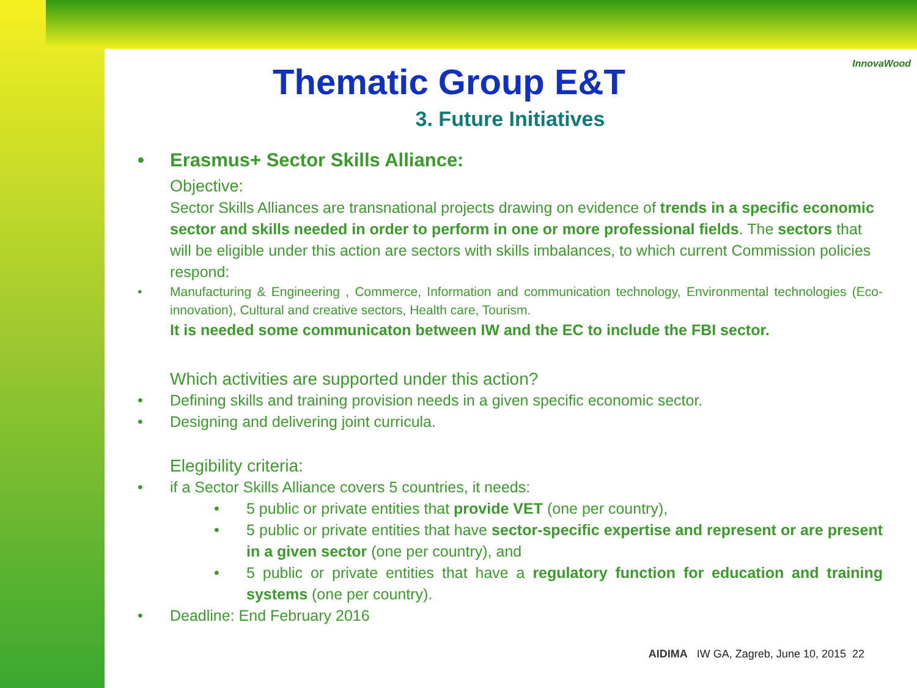InnovaWood
Thematic Group E&T
3. Future Initiatives
• Erasmus+ Sector Skills Alliance:
Objective:
Sector Skills Alliances are transnational projects drawing on evidence of trends in a specific economic sector and skills needed in order to perform in one or more professional fields. The sectors that will be eligible under this action are sectors with skills imbalances, to which current Commission policies respond:
• Manufacturing & Engineering , Commerce, Information and communication technology, Environmental technologies (Eco-innovation), Cultural and creative sectors, Health care, Tourism.
It is needed some communicaton between IW and the EC to include the FBI sector.
Which activities are supported under this action?
• Defining skills and training provision needs in a given specific economic sector.
• Designing and delivering joint curricula.
Elegibility criteria:
• if a Sector Skills Alliance covers 5 countries, it needs:
• 5 public or private entities that provide VET (one per country),
• 5 public or private entities that have sector-specific expertise and represent or are present in a given sector (one per country), and
• 5 public or private entities that have a regulatory function for education and training systems (one per country).
• Deadline: End February 2016
AIDIMA IW GA, Zagreb, June 10, 2015 22